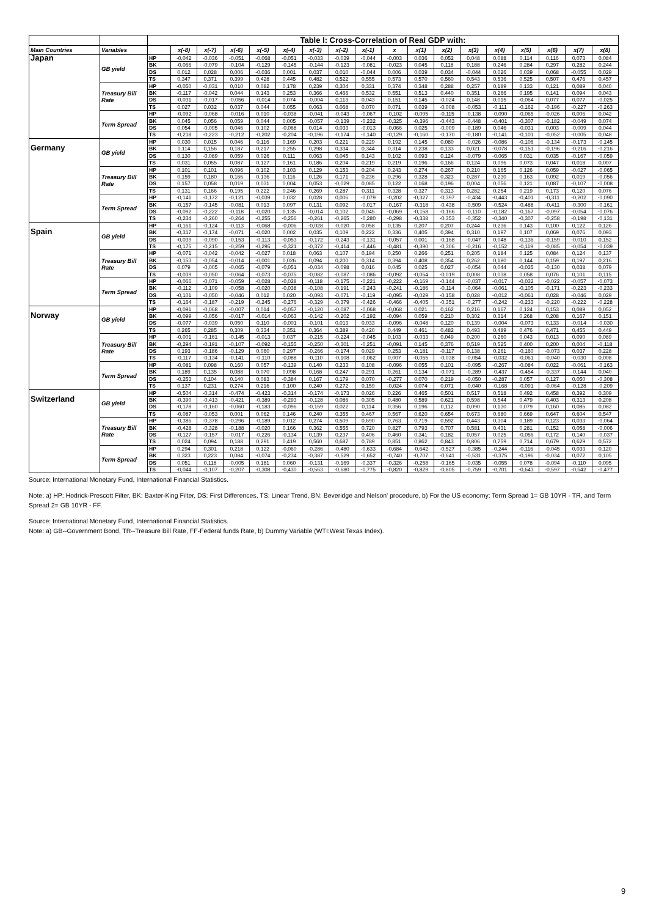| | | Table I: Cross-Correlation of Real GDP with: | | | | | | | | | | | | | | | | | |
| --- | --- | --- | --- | --- | --- | --- | --- | --- | --- | --- | --- | --- | --- | --- | --- | --- | --- | --- | --- |
| Main Countries | Variables | | x(-8) | x(-7) | x(-6) | x(-5) | x(-4) | x(-3) | x(-2) | x(-1) | x | x(1) | x(2) | x(3) | x(4) | x(5) | x(6) | x(7) | x(8) |
| Japan | GB yield | HP | -0,042 | -0,036 | -0,051 | -0,068 | -0,051 | -0,033 | -0,039 | -0,044 | -0,003 | 0,036 | 0,052 | 0,048 | 0,088 | 0,114 | 0,116 | 0,073 | 0,084 |
| | | BK | -0,066 | -0,079 | -0,104 | -0,129 | -0,145 | -0,144 | -0,123 | -0,081 | -0,023 | 0,045 | 0,118 | 0,188 | 0,246 | 0,284 | 0,297 | 0,282 | 0,244 |
| | | DS | 0,012 | 0,028 | 0,006 | -0,036 | 0,001 | 0,037 | 0,010 | -0,044 | 0,006 | 0,039 | 0,034 | -0,044 | 0,026 | 0,039 | 0,068 | -0,055 | 0,029 |
| | | TS | 0,347 | 0,371 | 0,399 | 0,428 | 0,445 | 0,482 | 0,522 | 0,555 | 0,573 | 0,570 | 0,560 | 0,543 | 0,536 | 0,525 | 0,507 | 0,476 | 0,457 |
| | Treasury Bill Rate | HP | -0,050 | -0,031 | 0,010 | 0,082 | 0,178 | 0,239 | 0,304 | 0,331 | 0,374 | 0,348 | 0,288 | 0,257 | 0,189 | 0,133 | 0,121 | 0,089 | 0,040 |
| | | BK | -0,117 | -0,042 | 0,044 | 0,143 | 0,253 | 0,366 | 0,466 | 0,532 | 0,551 | 0,513 | 0,440 | 0,351 | 0,266 | 0,195 | 0,141 | 0,094 | 0,043 |
| | | DS | -0,031 | -0,017 | -0,056 | -0,014 | 0,074 | -0,004 | 0,113 | 0,043 | 0,151 | 0,145 | -0,024 | 0,148 | 0,015 | -0,064 | 0,077 | 0,077 | -0,025 |
| | | TS | 0,027 | 0,032 | 0,037 | 0,044 | 0,055 | 0,063 | 0,068 | 0,070 | 0,071 | 0,039 | -0,008 | -0,053 | -0,111 | -0,162 | -0,196 | -0,227 | -0,263 |
| | Term Spread | HP | -0,092 | -0,068 | -0,016 | 0,010 | -0,038 | -0,041 | -0,043 | -0,067 | -0,102 | -0,095 | -0,115 | -0,138 | -0,090 | -0,065 | -0,026 | 0,006 | 0,042 |
| | | BK | 0,045 | 0,056 | 0,059 | 0,044 | 0,005 | -0,057 | -0,139 | -0,232 | -0,325 | -0,396 | -0,443 | -0,448 | -0,401 | -0,307 | -0,182 | -0,049 | 0,074 |
| | | DS | 0,054 | -0,095 | 0,046 | 0,102 | -0,068 | 0,014 | 0,033 | -0,013 | -0,066 | 0,025 | -0,009 | -0,189 | 0,046 | -0,031 | 0,003 | -0,009 | 0,044 |
| | | TS | -0,218 | -0,223 | -0,212 | -0,202 | -0,204 | -0,196 | -0,174 | -0,140 | -0,129 | -0,160 | -0,170 | -0,180 | -0,141 | -0,101 | -0,052 | -0,005 | 0,048 |
| Germany | GB yield | HP | 0,030 | 0,015 | 0,046 | 0,116 | 0,169 | 0,203 | 0,221 | 0,229 | 0,192 | 0,145 | 0,080 | -0,026 | -0,086 | -0,106 | -0,134 | -0,173 | -0,145 |
| | | BK | 0,114 | 0,156 | 0,187 | 0,217 | 0,255 | 0,298 | 0,334 | 0,344 | 0,314 | 0,238 | 0,133 | 0,021 | -0,078 | -0,151 | -0,196 | -0,216 | -0,216 |
| | | DS | 0,130 | -0,089 | 0,059 | 0,026 | 0,111 | 0,063 | 0,045 | 0,143 | 0,102 | 0,093 | 0,124 | -0,079 | -0,065 | 0,031 | 0,035 | -0,167 | -0,059 |
| | | TS | 0,031 | 0,055 | 0,087 | 0,127 | 0,161 | 0,186 | 0,204 | 0,219 | 0,219 | 0,196 | 0,166 | 0,124 | 0,096 | 0,073 | 0,047 | 0,018 | 0,007 |
| | Treasury Bill Rate | HP | 0,101 | 0,101 | 0,096 | 0,102 | 0,103 | 0,129 | 0,153 | 0,204 | 0,243 | 0,274 | 0,267 | 0,210 | 0,165 | 0,126 | 0,059 | -0,027 | -0,065 |
| | | BK | 0,159 | 0,180 | 0,166 | 0,136 | 0,116 | 0,126 | 0,171 | 0,236 | 0,296 | 0,328 | 0,323 | 0,287 | 0,230 | 0,163 | 0,092 | 0,019 | -0,056 |
| | | DS | 0,157 | 0,058 | 0,019 | 0,031 | 0,004 | 0,053 | -0,029 | 0,085 | 0,122 | 0,168 | 0,196 | 0,004 | 0,056 | 0,121 | 0,087 | -0,107 | -0,008 |
| | | TS | 0,131 | 0,166 | 0,195 | 0,222 | 0,246 | 0,269 | 0,287 | 0,311 | 0,328 | 0,327 | 0,313 | 0,282 | 0,254 | 0,219 | 0,173 | 0,120 | 0,076 |
| | Term Spread | HP | -0,141 | -0,172 | -0,121 | -0,039 | 0,032 | 0,028 | 0,006 | -0,079 | -0,202 | -0,327 | -0,397 | -0,434 | -0,443 | -0,401 | -0,311 | -0,202 | -0,090 |
| | | BK | -0,157 | -0,145 | -0,081 | 0,013 | 0,097 | 0,131 | 0,092 | -0,017 | -0,167 | -0,318 | -0,438 | -0,509 | -0,524 | -0,488 | -0,411 | -0,300 | -0,161 |
| | | DS | -0,092 | -0,222 | -0,118 | -0,020 | 0,135 | -0,014 | 0,102 | 0,045 | -0,069 | -0,158 | -0,166 | -0,110 | -0,182 | -0,167 | -0,097 | -0,054 | -0,076 |
| | | TS | -0,234 | -0,260 | -0,264 | -0,255 | -0,256 | -0,261 | -0,265 | -0,280 | -0,298 | -0,338 | -0,353 | -0,352 | -0,340 | -0,307 | -0,258 | -0,198 | -0,131 |
| Spain | GB yield | HP | -0,161 | -0,124 | -0,113 | -0,068 | -0,006 | -0,028 | -0,020 | 0,058 | 0,135 | 0,207 | 0,207 | 0,244 | 0,236 | 0,143 | 0,100 | 0,122 | 0,126 |
| | | BK | -0,317 | -0,174 | -0,071 | -0,020 | 0,002 | 0,035 | 0,109 | 0,222 | 0,336 | 0,405 | 0,394 | 0,310 | 0,197 | 0,107 | 0,069 | 0,076 | 0,093 |
| | | DS | -0,039 | -0,090 | -0,153 | -0,113 | -0,053 | -0,172 | -0,243 | -0,131 | -0,057 | 0,001 | -0,168 | -0,047 | 0,048 | -0,136 | -0,159 | -0,010 | 0,152 |
| | | TS | -0,175 | -0,215 | -0,259 | -0,295 | -0,321 | -0,372 | -0,414 | -0,446 | -0,481 | -0,390 | -0,306 | -0,216 | -0,152 | -0,119 | -0,085 | -0,054 | -0,039 |
| | Treasury Bill Rate | HP | -0,071 | -0,042 | -0,042 | -0,027 | 0,018 | 0,063 | 0,107 | 0,194 | 0,250 | 0,266 | 0,251 | 0,205 | 0,184 | 0,125 | 0,084 | 0,124 | 0,137 |
| | | BK | -0,153 | -0,054 | -0,014 | -0,001 | 0,026 | 0,094 | 0,200 | 0,314 | 0,394 | 0,408 | 0,354 | 0,262 | 0,180 | 0,144 | 0,159 | 0,197 | 0,216 |
| | | DS | 0,079 | -0,005 | -0,065 | -0,079 | -0,051 | -0,034 | -0,098 | 0,016 | 0,045 | 0,025 | 0,027 | -0,054 | 0,044 | -0,035 | -0,130 | 0,038 | 0,079 |
| | | TS | -0,039 | -0,050 | -0,064 | -0,073 | -0,075 | -0,082 | -0,087 | -0,086 | -0,092 | -0,054 | -0,019 | 0,008 | 0,038 | 0,058 | 0,076 | 0,101 | 0,115 |
| | Term Spread | HP | -0,066 | -0,071 | -0,059 | -0,028 | -0,028 | -0,118 | -0,175 | -0,221 | -0,222 | -0,169 | -0,144 | -0,037 | -0,017 | -0,032 | -0,022 | -0,057 | -0,073 |
| | | BK | -0,112 | -0,109 | -0,058 | -0,020 | -0,038 | -0,108 | -0,191 | -0,243 | -0,241 | -0,186 | -0,114 | -0,064 | -0,061 | -0,105 | -0,171 | -0,223 | -0,233 |
| | | DS | -0,101 | -0,050 | -0,046 | 0,012 | 0,020 | -0,093 | -0,071 | -0,119 | -0,095 | -0,029 | -0,158 | 0,028 | -0,012 | -0,061 | 0,028 | -0,046 | 0,029 |
| | | TS | -0,164 | -0,187 | -0,219 | -0,245 | -0,276 | -0,329 | -0,379 | -0,426 | -0,466 | -0,405 | -0,351 | -0,277 | -0,242 | -0,233 | -0,220 | -0,222 | -0,228 |
| Norway | GB yield | HP | -0,091 | -0,068 | -0,007 | 0,014 | -0,057 | -0,120 | -0,087 | -0,068 | -0,068 | 0,021 | 0,162 | 0,216 | 0,167 | 0,124 | 0,153 | 0,089 | 0,052 |
| | | BK | -0,099 | -0,056 | -0,017 | -0,014 | -0,063 | -0,142 | -0,202 | -0,192 | -0,094 | 0,059 | 0,210 | 0,302 | 0,314 | 0,268 | 0,208 | 0,167 | 0,151 |
| | | DS | -0,077 | -0,039 | 0,050 | 0,110 | -0,001 | -0,101 | 0,013 | 0,033 | -0,096 | -0,048 | 0,120 | 0,139 | -0,004 | -0,073 | 0,133 | -0,014 | -0,030 |
| | | TS | 0,265 | 0,285 | 0,309 | 0,334 | 0,351 | 0,364 | 0,389 | 0,420 | 0,449 | 0,461 | 0,482 | 0,493 | 0,489 | 0,476 | 0,471 | 0,455 | 0,449 |
| | Treasury Bill Rate | HP | -0,001 | -0,161 | -0,145 | -0,013 | 0,037 | -0,215 | -0,224 | -0,045 | 0,103 | -0,033 | 0,049 | 0,200 | 0,260 | 0,043 | 0,013 | 0,090 | 0,089 |
| | | BK | -0,294 | -0,191 | -0,107 | -0,092 | -0,155 | -0,250 | -0,301 | -0,251 | -0,091 | 0,145 | 0,376 | 0,519 | 0,525 | 0,400 | 0,200 | 0,004 | -0,118 |
| | | DS | 0,193 | -0,186 | -0,129 | 0,060 | 0,297 | -0,266 | -0,174 | 0,029 | 0,253 | -0,181 | -0,117 | 0,138 | 0,261 | -0,160 | -0,073 | 0,037 | 0,228 |
| | | TS | -0,117 | -0,134 | -0,141 | -0,110 | -0,088 | -0,110 | -0,108 | -0,062 | 0,007 | -0,055 | -0,038 | -0,054 | -0,032 | -0,061 | -0,040 | -0,030 | 0,008 |
| | Term Spread | HP | -0,081 | 0,098 | 0,160 | 0,057 | -0,139 | 0,140 | 0,233 | 0,108 | -0,096 | 0,055 | 0,101 | -0,095 | -0,267 | -0,084 | 0,022 | -0,061 | -0,163 |
| | | BK | 0,189 | 0,135 | 0,088 | 0,070 | 0,098 | 0,168 | 0,247 | 0,291 | 0,261 | 0,134 | -0,071 | -0,289 | -0,437 | -0,454 | -0,337 | -0,144 | 0,040 |
| | | DS | -0,253 | 0,104 | 0,140 | 0,083 | -0,384 | 0,167 | 0,179 | 0,070 | -0,277 | 0,070 | 0,219 | -0,050 | -0,287 | 0,057 | 0,127 | 0,050 | -0,308 |
| | | TS | 0,137 | 0,231 | 0,274 | 0,216 | 0,100 | 0,240 | 0,272 | 0,159 | -0,024 | 0,074 | 0,071 | -0,040 | -0,168 | -0,091 | -0,064 | -0,128 | -0,209 |
| Switzerland | GB yield | HP | -0,504 | -0,314 | -0,474 | -0,423 | -0,314 | -0,174 | -0,173 | 0,026 | 0,226 | 0,465 | 0,501 | 0,517 | 0,518 | 0,492 | 0,458 | 0,392 | 0,309 |
| | | BK | -0,390 | -0,413 | -0,421 | -0,389 | -0,293 | -0,128 | 0,086 | 0,305 | 0,480 | 0,589 | 0,621 | 0,598 | 0,544 | 0,479 | 0,403 | 0,313 | 0,208 |
| | | DS | -0,178 | -0,160 | -0,060 | -0,183 | -0,096 | -0,159 | 0,022 | 0,114 | 0,356 | 0,196 | 0,112 | 0,090 | 0,130 | 0,079 | 0,160 | 0,085 | 0,082 |
| | | TS | -0,087 | -0,053 | 0,001 | 0,062 | 0,146 | 0,240 | 0,355 | 0,467 | 0,567 | 0,620 | 0,654 | 0,673 | 0,680 | 0,669 | 0,647 | 0,604 | 0,547 |
| | Treasury Bill Rate | HP | -0,386 | -0,378 | -0,296 | -0,189 | 0,012 | 0,274 | 0,509 | 0,690 | 0,763 | 0,719 | 0,592 | 0,443 | 0,304 | 0,189 | 0,123 | 0,033 | -0,064 |
| | | BK | -0,428 | -0,328 | -0,188 | -0,020 | 0,166 | 0,362 | 0,555 | 0,720 | 0,827 | 0,793 | 0,707 | 0,581 | 0,431 | 0,281 | 0,152 | 0,058 | -0,006 |
| | | DS | -0,127 | -0,157 | -0,017 | -0,226 | -0,134 | 0,139 | 0,237 | 0,406 | 0,460 | 0,341 | 0,182 | 0,057 | 0,025 | -0,056 | 0,172 | 0,140 | -0,037 |
| | | TS | 0,024 | 0,094 | 0,188 | 0,291 | 0,419 | 0,560 | 0,687 | 0,789 | 0,851 | 0,862 | 0,843 | 0,806 | 0,759 | 0,714 | 0,679 | 0,629 | 0,572 |
| | Term Spread | HP | 0,294 | 0,301 | 0,218 | 0,122 | -0,060 | -0,286 | -0,480 | -0,633 | -0,684 | -0,642 | -0,527 | -0,385 | -0,244 | -0,116 | -0,045 | 0,033 | 0,120 |
| | | BK | 0,323 | 0,223 | 0,084 | -0,074 | -0,234 | -0,387 | -0,529 | -0,652 | -0,740 | -0,707 | -0,641 | -0,531 | -0,375 | -0,196 | -0,034 | 0,072 | 0,105 |
| | | DS | 0,051 | 0,118 | -0,005 | 0,181 | 0,060 | -0,131 | -0,169 | -0,337 | -0,326 | -0,258 | -0,165 | -0,035 | -0,055 | 0,078 | -0,094 | -0,110 | 0,095 |
| | | TS | -0,044 | -0,107 | -0,207 | -0,308 | -0,430 | -0,563 | -0,680 | -0,775 | -0,820 | -0,829 | -0,805 | -0,759 | -0,701 | -0,643 | -0,597 | -0,542 | -0,477 |
Source: International Monetary Fund, International Financial Statistics.
Note: a) HP: Hodrick-Prescott Filter, BK: Baxter-King Filter, DS: First Differences, TS: Linear Trend, BN: Beveridge and Nelson' procedure, b) For the US economy: Term Spread 1= GB 10YR - TR, and Term Spread 2= GB 10YR - FF.
Source: International Monetary Fund, International Financial Statistics.
Note: a) GB--Government Bond, TR--Treasure Bill Rate, FF-Federal funds Rate, b) Dummy Variable (WTI:West Texas Index).
9